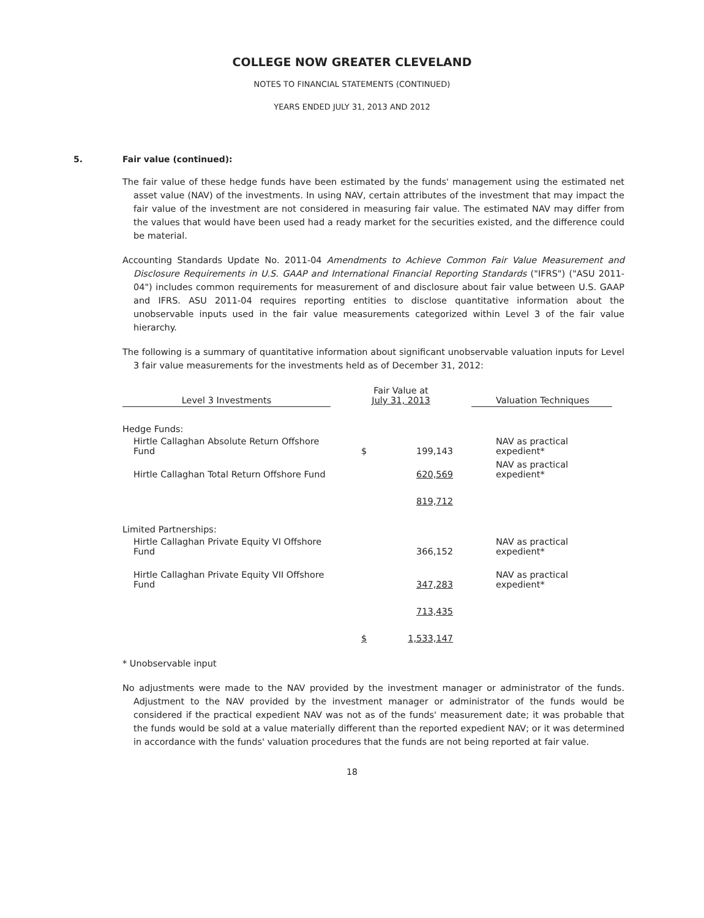COLLEGE NOW GREATER CLEVELAND
NOTES TO FINANCIAL STATEMENTS (CONTINUED)
YEARS ENDED JULY 31, 2013 AND 2012
5. Fair value (continued):
The fair value of these hedge funds have been estimated by the funds' management using the estimated net asset value (NAV) of the investments. In using NAV, certain attributes of the investment that may impact the fair value of the investment are not considered in measuring fair value. The estimated NAV may differ from the values that would have been used had a ready market for the securities existed, and the difference could be material.
Accounting Standards Update No. 2011-04 Amendments to Achieve Common Fair Value Measurement and Disclosure Requirements in U.S. GAAP and International Financial Reporting Standards ("IFRS") ("ASU 2011-04") includes common requirements for measurement of and disclosure about fair value between U.S. GAAP and IFRS. ASU 2011-04 requires reporting entities to disclose quantitative information about the unobservable inputs used in the fair value measurements categorized within Level 3 of the fair value hierarchy.
The following is a summary of quantitative information about significant unobservable valuation inputs for Level 3 fair value measurements for the investments held as of December 31, 2012:
| Level 3 Investments | | Fair Value at July 31, 2013 | | Valuation Techniques |
| --- | --- | --- | --- | --- |
| Hedge Funds: | | | | |
| Hirtle Callaghan Absolute Return Offshore Fund | | $ | 199,143 | NAV as practical expedient* |
| Hirtle Callaghan Total Return Offshore Fund | | | 620,569 | NAV as practical expedient* |
| | | | 819,712 | |
| Limited Partnerships: | | | | |
| Hirtle Callaghan Private Equity VI Offshore Fund | | | 366,152 | NAV as practical expedient* |
| Hirtle Callaghan Private Equity VII Offshore Fund | | | 347,283 | NAV as practical expedient* |
| | | | 713,435 | |
| | | $ | 1,533,147 | |
* Unobservable input
No adjustments were made to the NAV provided by the investment manager or administrator of the funds. Adjustment to the NAV provided by the investment manager or administrator of the funds would be considered if the practical expedient NAV was not as of the funds' measurement date; it was probable that the funds would be sold at a value materially different than the reported expedient NAV; or it was determined in accordance with the funds' valuation procedures that the funds are not being reported at fair value.
18